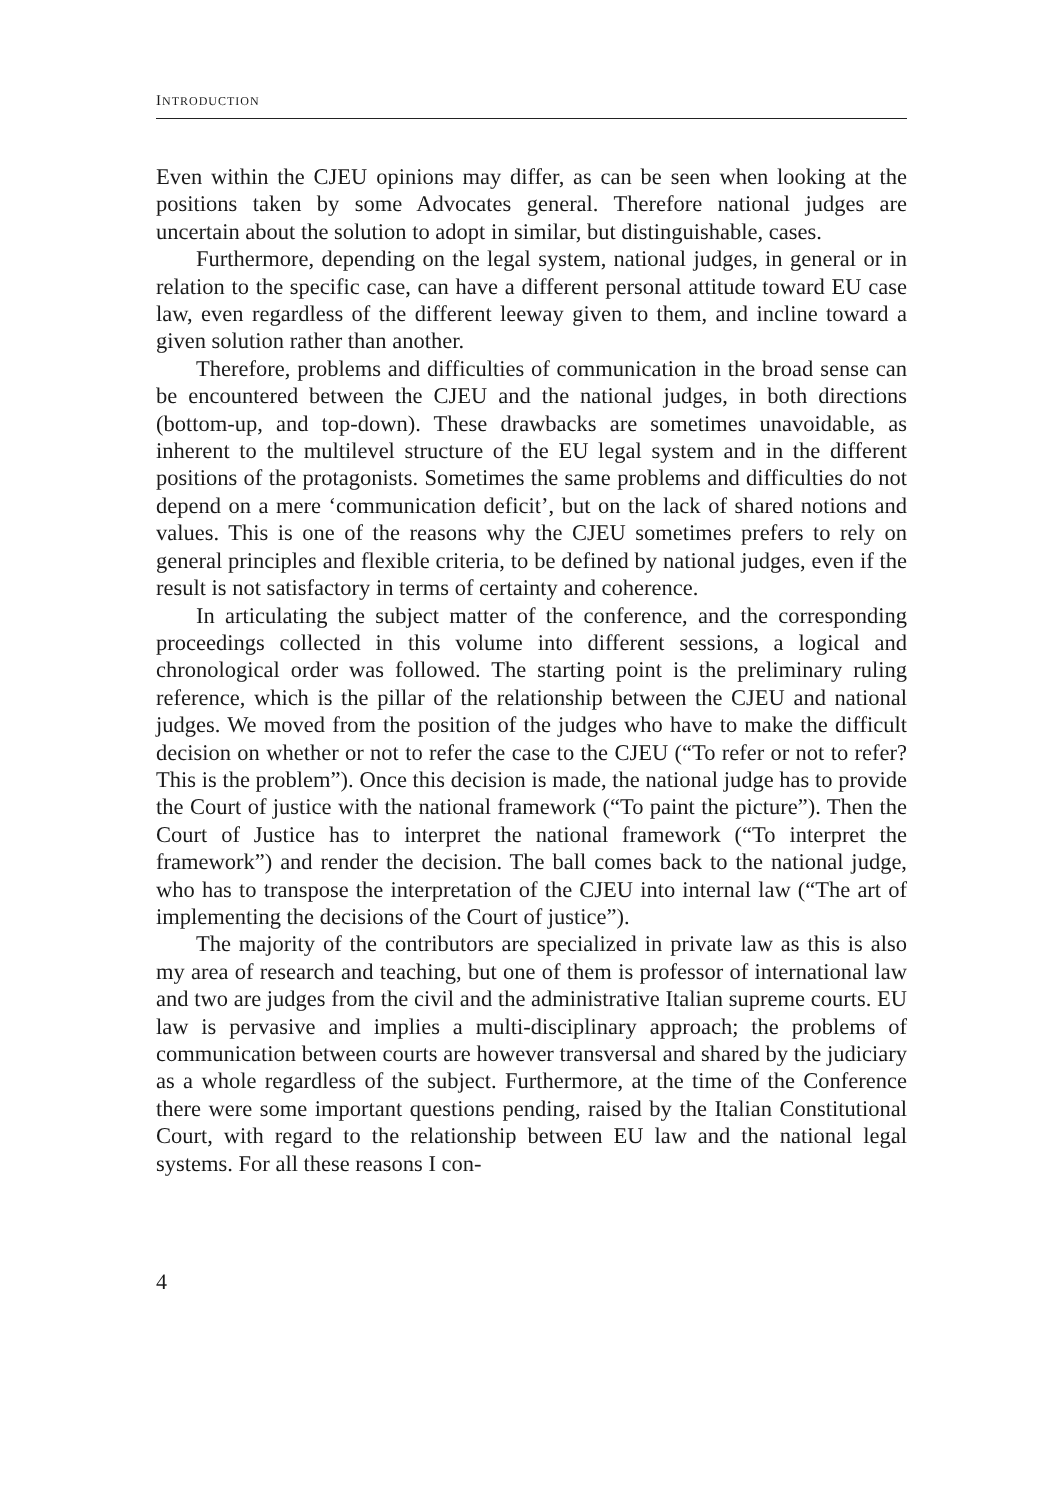INTRODUCTION
Even within the CJEU opinions may differ, as can be seen when looking at the positions taken by some Advocates general. Therefore national judges are uncertain about the solution to adopt in similar, but distinguishable, cases.
Furthermore, depending on the legal system, national judges, in general or in relation to the specific case, can have a different personal attitude toward EU case law, even regardless of the different leeway given to them, and incline toward a given solution rather than another.
Therefore, problems and difficulties of communication in the broad sense can be encountered between the CJEU and the national judges, in both directions (bottom-up, and top-down). These drawbacks are sometimes unavoidable, as inherent to the multilevel structure of the EU legal system and in the different positions of the protagonists. Sometimes the same problems and difficulties do not depend on a mere ‘communication deficit’, but on the lack of shared notions and values. This is one of the reasons why the CJEU sometimes prefers to rely on general principles and flexible criteria, to be defined by national judges, even if the result is not satisfactory in terms of certainty and coherence.
In articulating the subject matter of the conference, and the corresponding proceedings collected in this volume into different sessions, a logical and chronological order was followed. The starting point is the preliminary ruling reference, which is the pillar of the relationship between the CJEU and national judges. We moved from the position of the judges who have to make the difficult decision on whether or not to refer the case to the CJEU (“To refer or not to refer? This is the problem”). Once this decision is made, the national judge has to provide the Court of justice with the national framework (“To paint the picture”). Then the Court of Justice has to interpret the national framework (“To interpret the framework”) and render the decision. The ball comes back to the national judge, who has to transpose the interpretation of the CJEU into internal law (“The art of implementing the decisions of the Court of justice”).
The majority of the contributors are specialized in private law as this is also my area of research and teaching, but one of them is professor of international law and two are judges from the civil and the administrative Italian supreme courts. EU law is pervasive and implies a multi-disciplinary approach; the problems of communication between courts are however transversal and shared by the judiciary as a whole regardless of the subject. Furthermore, at the time of the Conference there were some important questions pending, raised by the Italian Constitutional Court, with regard to the relationship between EU law and the national legal systems. For all these reasons I con-
4